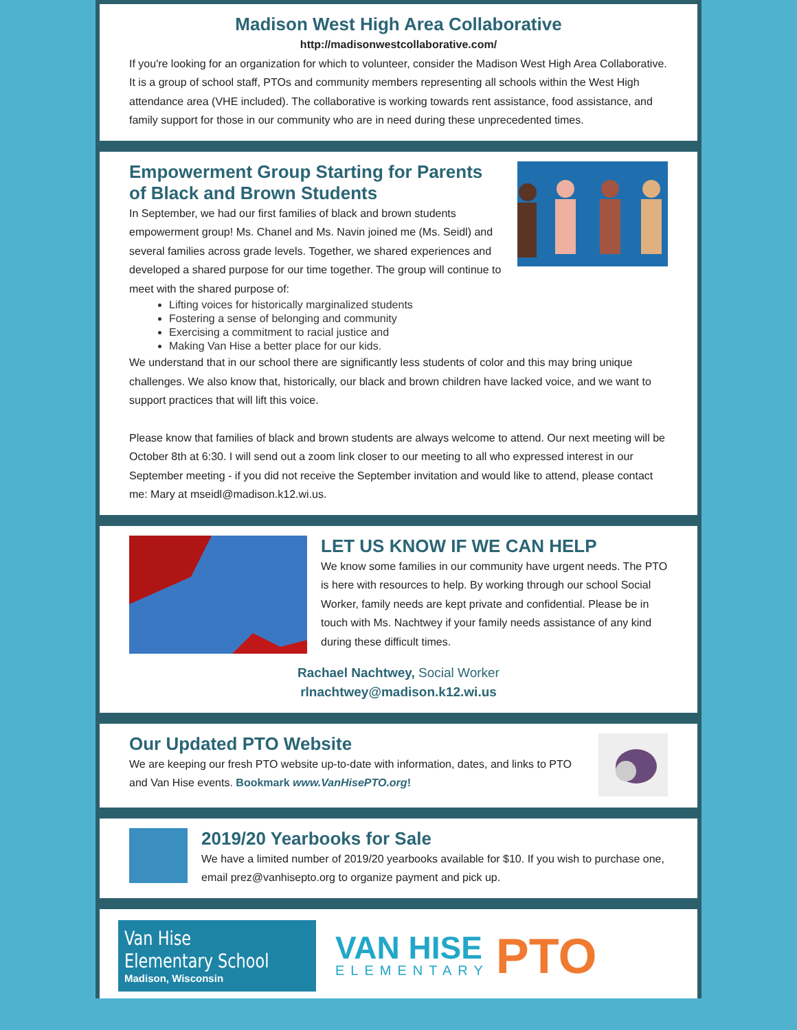Madison West High Area Collaborative
http://madisonwestcollaborative.com/
If you're looking for an organization for which to volunteer, consider the Madison West High Area Collaborative. It is a group of school staff, PTOs and community members representing all schools within the West High attendance area (VHE included). The collaborative is working towards rent assistance, food assistance, and family support for those in our community who are in need during these unprecedented times.
Empowerment Group Starting for Parents of Black and Brown Students
In September, we had our first families of black and brown students empowerment group! Ms. Chanel and Ms. Navin joined me (Ms. Seidl) and several families across grade levels. Together, we shared experiences and developed a shared purpose for our time together. The group will continue to meet with the shared purpose of:
Lifting voices for historically marginalized students
Fostering a sense of belonging and community
Exercising a commitment to racial justice and
Making Van Hise a better place for our kids.
We understand that in our school there are significantly less students of color and this may bring unique challenges. We also know that, historically, our black and brown children have lacked voice, and we want to support practices that will lift this voice.
Please know that families of black and brown students are always welcome to attend. Our next meeting will be October 8th at 6:30. I will send out a zoom link closer to our meeting to all who expressed interest in our September meeting - if you did not receive the September invitation and would like to attend, please contact me: Mary at mseidl@madison.k12.wi.us.
LET US KNOW IF WE CAN HELP
We know some families in our community have urgent needs. The PTO is here with resources to help. By working through our school Social Worker, family needs are kept private and confidential. Please be in touch with Ms. Nachtwey if your family needs assistance of any kind during these difficult times.
Rachael Nachtwey, Social Worker
rlnachtwey@madison.k12.wi.us
Our Updated PTO Website
We are keeping our fresh PTO website up-to-date with information, dates, and links to PTO and Van Hise events. Bookmark www.VanHisePTO.org!
2019/20 Yearbooks for Sale
We have a limited number of 2019/20 yearbooks available for $10. If you wish to purchase one, email prez@vanhisepto.org to organize payment and pick up.
Van Hise Elementary School
Madison, Wisconsin
VAN HISE
ELEMENTARY
PTO